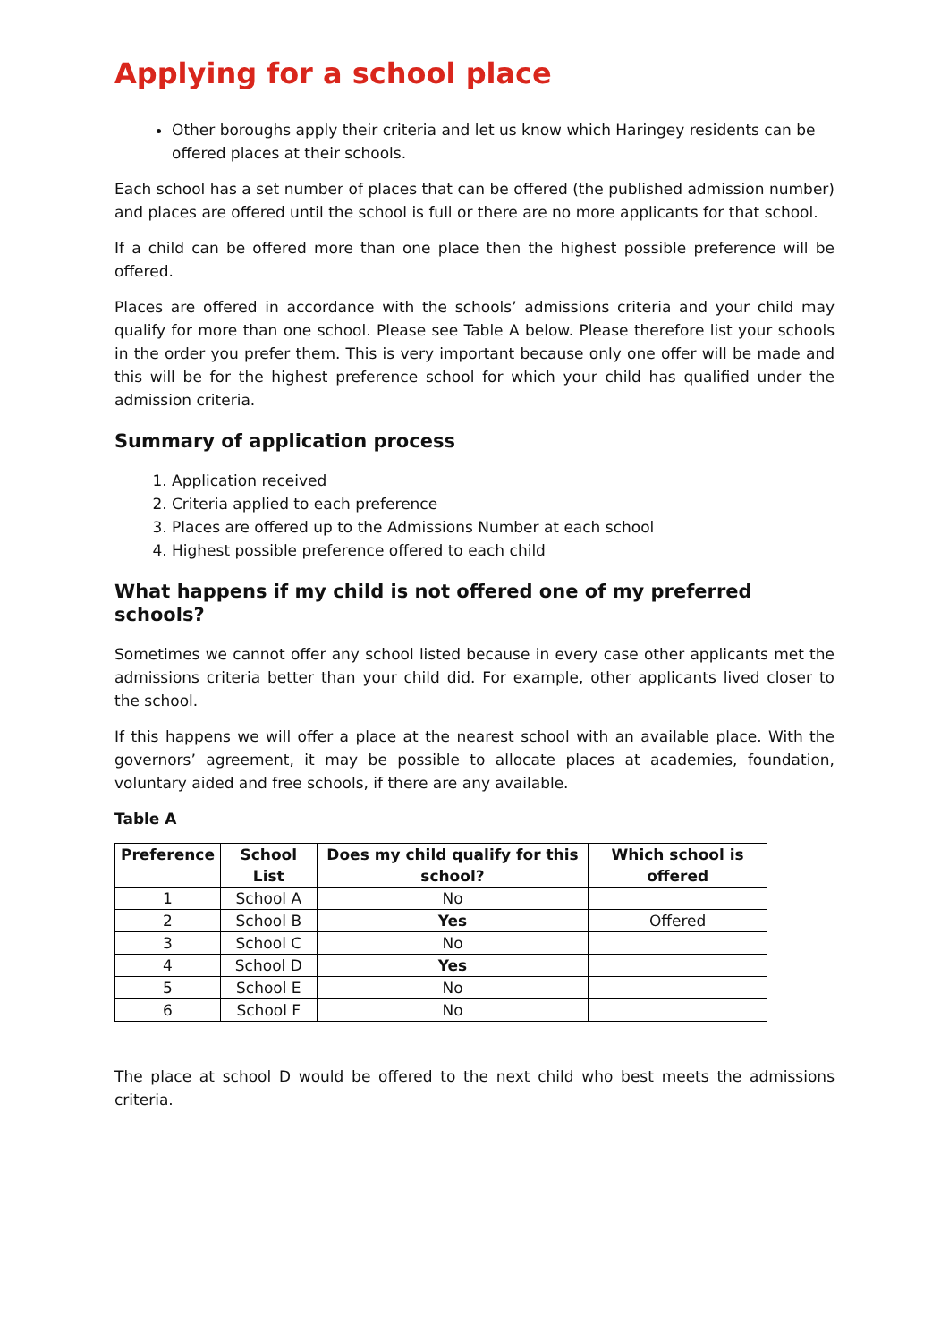Applying for a school place
Other boroughs apply their criteria and let us know which Haringey residents can be offered places at their schools.
Each school has a set number of places that can be offered (the published admission number) and places are offered until the school is full or there are no more applicants for that school.
If a child can be offered more than one place then the highest possible preference will be offered.
Places are offered in accordance with the schools’ admissions criteria and your child may qualify for more than one school. Please see Table A below. Please therefore list your schools in the order you prefer them. This is very important because only one offer will be made and this will be for the highest preference school for which your child has qualified under the admission criteria.
Summary of application process
1. Application received
2. Criteria applied to each preference
3. Places are offered up to the Admissions Number at each school
4. Highest possible preference offered to each child
What happens if my child is not offered one of my preferred schools?
Sometimes we cannot offer any school listed because in every case other applicants met the admissions criteria better than your child did. For example, other applicants lived closer to the school.
If this happens we will offer a place at the nearest school with an available place. With the governors’ agreement, it may be possible to allocate places at academies, foundation, voluntary aided and free schools, if there are any available.
Table A
| Preference | School List | Does my child qualify for this school? | Which school is offered |
| --- | --- | --- | --- |
| 1 | School A | No | |
| 2 | School B | Yes | Offered |
| 3 | School C | No | |
| 4 | School D | Yes | |
| 5 | School E | No | |
| 6 | School F | No | |
The place at school D would be offered to the next child who best meets the admissions criteria.